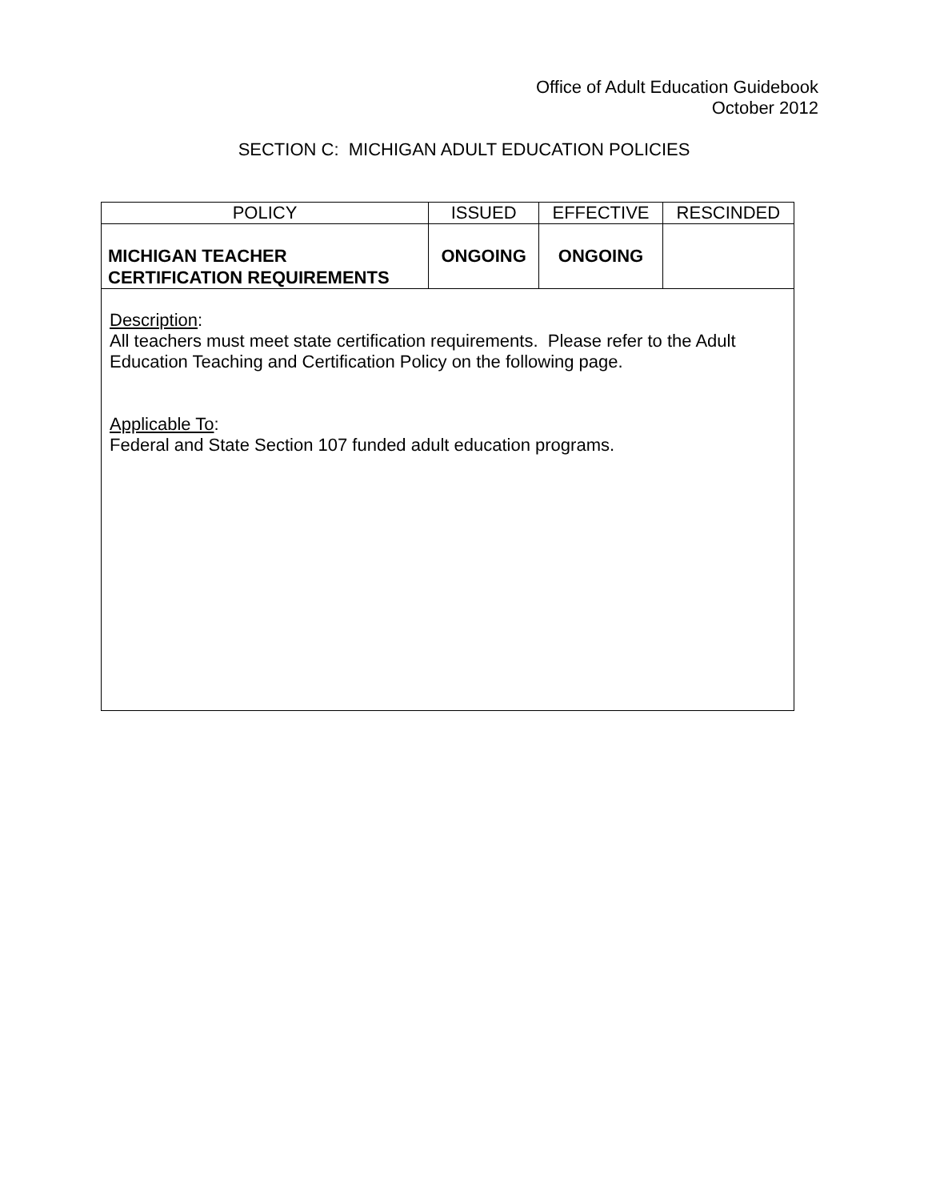Office of Adult Education Guidebook
October 2012
SECTION C: MICHIGAN ADULT EDUCATION POLICIES
| POLICY | ISSUED | EFFECTIVE | RESCINDED |
| --- | --- | --- | --- |
| MICHIGAN TEACHER CERTIFICATION REQUIREMENTS | ONGOING | ONGOING | |
| Description : All teachers must meet state certification requirements. Please refer to the Adult Education Teaching and Certification Policy on the following page. Applicable To : Federal and State Section 107 funded adult education programs. | | | |